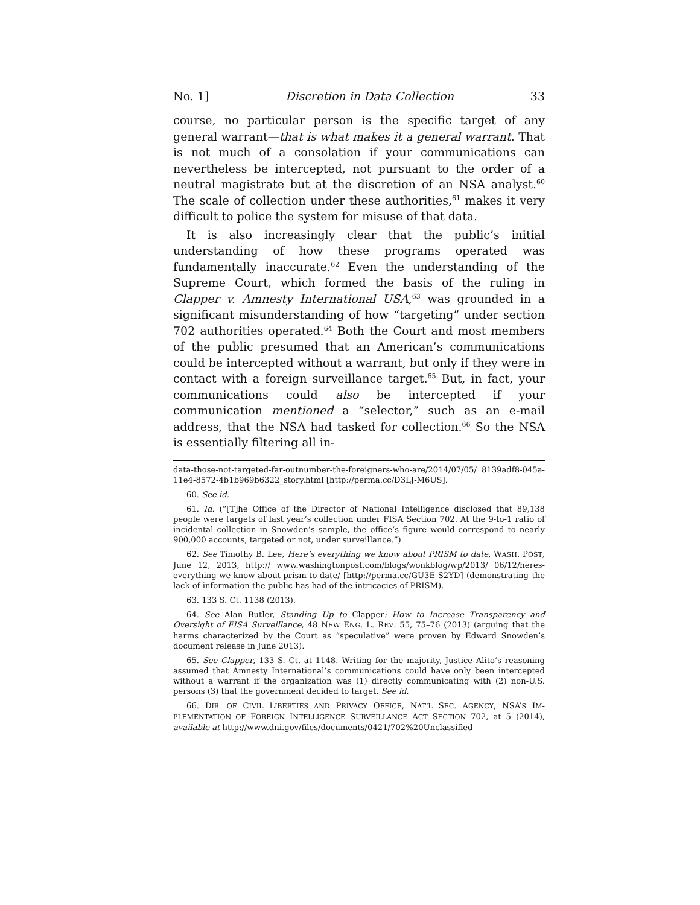No. 1] Discretion in Data Collection 33
course, no particular person is the specific target of any general warrant—that is what makes it a general warrant. That is not much of a consolation if your communications can nevertheless be intercepted, not pursuant to the order of a neutral magistrate but at the discretion of an NSA analyst.<sup>60</sup> The scale of collection under these authorities,<sup>61</sup> makes it very difficult to police the system for misuse of that data.
It is also increasingly clear that the public’s initial understanding of how these programs operated was fundamentally inaccurate.<sup>62</sup> Even the understanding of the Supreme Court, which formed the basis of the ruling in Clapper v. Amnesty International USA,<sup>63</sup> was grounded in a significant misunderstanding of how “targeting” under section 702 authorities operated.<sup>64</sup> Both the Court and most members of the public presumed that an American’s communications could be intercepted without a warrant, but only if they were in contact with a foreign surveillance target.<sup>65</sup> But, in fact, your communications could also be intercepted if your communication mentioned a “selector,” such as an e-mail address, that the NSA had tasked for collection.<sup>66</sup> So the NSA is essentially filtering all in-
data-those-not-targeted-far-outnumber-the-foreigners-who-are/2014/07/05/ 8139adf8-045a-11e4-8572-4b1b969b6322_story.html [http://perma.cc/D3LJ-M6US].
60. See id.
61. Id. (“[T]he Office of the Director of National Intelligence disclosed that 89,138 people were targets of last year’s collection under FISA Section 702. At the 9-to-1 ratio of incidental collection in Snowden’s sample, the office’s figure would correspond to nearly 900,000 accounts, targeted or not, under surveillance.”).
62. See Timothy B. Lee, Here’s everything we know about PRISM to date, WASH. POST, June 12, 2013, http:// www.washingtonpost.com/blogs/wonkblog/wp/2013/ 06/12/heres-everything-we-know-about-prism-to-date/ [http://perma.cc/GU3E-S2YD] (demonstrating the lack of information the public has had of the intricacies of PRISM).
63. 133 S. Ct. 1138 (2013).
64. See Alan Butler, Standing Up to Clapper: How to Increase Transparency and Oversight of FISA Surveillance, 48 NEW ENG. L. REV. 55, 75–76 (2013) (arguing that the harms characterized by the Court as “speculative” were proven by Edward Snowden’s document release in June 2013).
65. See Clapper, 133 S. Ct. at 1148. Writing for the majority, Justice Alito’s reasoning assumed that Amnesty International’s communications could have only been intercepted without a warrant if the organization was (1) directly communicating with (2) non-U.S. persons (3) that the government decided to target. See id.
66. DIR. OF CIVIL LIBERTIES AND PRIVACY OFFICE, NAT’L SEC. AGENCY, NSA’S IM-PLEMENTATION OF FOREIGN INTELLIGENCE SURVEILLANCE ACT SECTION 702, at 5 (2014), available at http://www.dni.gov/files/documents/0421/702%20Unclassified